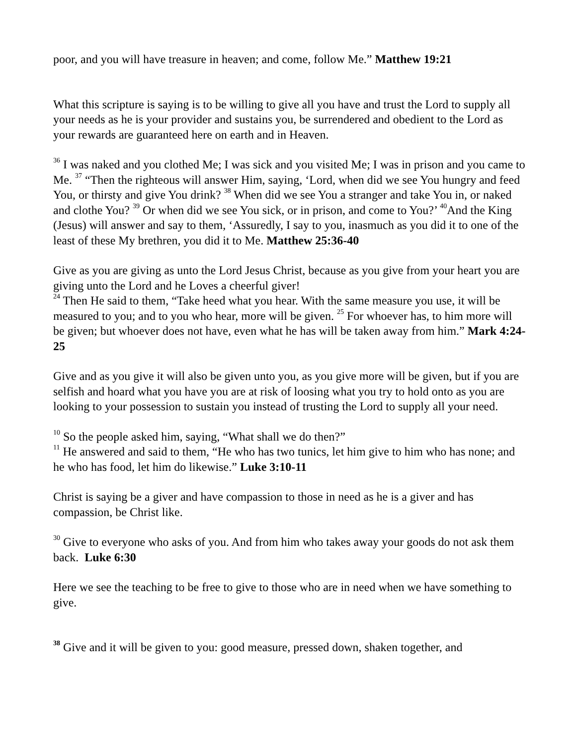poor, and you will have treasure in heaven; and come, follow Me.” Matthew 19:21
What this scripture is saying is to be willing to give all you have and trust the Lord to supply all your needs as he is your provider and sustains you, be surrendered and obedient to the Lord as your rewards are guaranteed here on earth and in Heaven.
<sup>36</sup> I was naked and you clothed Me; I was sick and you visited Me; I was in prison and you came to Me. <sup>37</sup> “Then the righteous will answer Him, saying, ‘Lord, when did we see You hungry and feed You, or thirsty and give You drink? <sup>38</sup> When did we see You a stranger and take You in, or naked and clothe You? <sup>39</sup> Or when did we see You sick, or in prison, and come to You?’ <sup>40</sup>And the King (Jesus) will answer and say to them, ‘Assuredly, I say to you, inasmuch as you did it to one of the least of these My brethren, you did it to Me. Matthew 25:36-40
Give as you are giving as unto the Lord Jesus Christ, because as you give from your heart you are giving unto the Lord and he Loves a cheerful giver!
<sup>24</sup> Then He said to them, “Take heed what you hear. With the same measure you use, it will be measured to you; and to you who hear, more will be given. <sup>25</sup> For whoever has, to him more will be given; but whoever does not have, even what he has will be taken away from him.” Mark 4:24-25
Give and as you give it will also be given unto you, as you give more will be given, but if you are selfish and hoard what you have you are at risk of loosing what you try to hold onto as you are looking to your possession to sustain you instead of trusting the Lord to supply all your need.
<sup>10</sup> So the people asked him, saying, “What shall we do then?”
<sup>11</sup> He answered and said to them, “He who has two tunics, let him give to him who has none; and he who has food, let him do likewise.” Luke 3:10-11
Christ is saying be a giver and have compassion to those in need as he is a giver and has compassion, be Christ like.
<sup>30</sup> Give to everyone who asks of you. And from him who takes away your goods do not ask them back. Luke 6:30
Here we see the teaching to be free to give to those who are in need when we have something to give.
<sup>38</sup> Give and it will be given to you: good measure, pressed down, shaken together, and